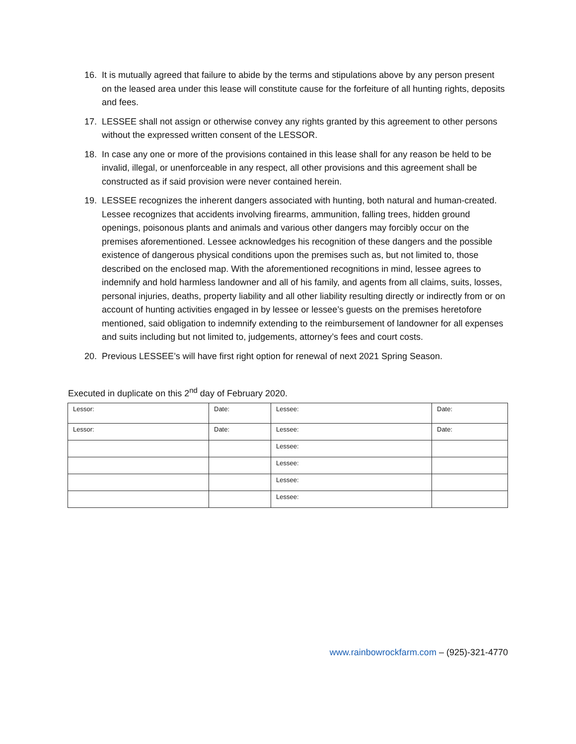16. It is mutually agreed that failure to abide by the terms and stipulations above by any person present on the leased area under this lease will constitute cause for the forfeiture of all hunting rights, deposits and fees.
17. LESSEE shall not assign or otherwise convey any rights granted by this agreement to other persons without the expressed written consent of the LESSOR.
18. In case any one or more of the provisions contained in this lease shall for any reason be held to be invalid, illegal, or unenforceable in any respect, all other provisions and this agreement shall be constructed as if said provision were never contained herein.
19. LESSEE recognizes the inherent dangers associated with hunting, both natural and human-created. Lessee recognizes that accidents involving firearms, ammunition, falling trees, hidden ground openings, poisonous plants and animals and various other dangers may forcibly occur on the premises aforementioned. Lessee acknowledges his recognition of these dangers and the possible existence of dangerous physical conditions upon the premises such as, but not limited to, those described on the enclosed map. With the aforementioned recognitions in mind, lessee agrees to indemnify and hold harmless landowner and all of his family, and agents from all claims, suits, losses, personal injuries, deaths, property liability and all other liability resulting directly or indirectly from or on account of hunting activities engaged in by lessee or lessee’s guests on the premises heretofore mentioned, said obligation to indemnify extending to the reimbursement of landowner for all expenses and suits including but not limited to, judgements, attorney’s fees and court costs.
20. Previous LESSEE’s will have first right option for renewal of next 2021 Spring Season.
Executed in duplicate on this 2<sup>nd</sup> day of February 2020.
| Lessor: | Date: | Lessee: | Date: |
| Lessor: | Date: | Lessee: | Date: |
| | | Lessee: | |
| | | Lessee: | |
| | | Lessee: | |
| | | Lessee: | |
www.rainbowrockfarm.com – (925)-321-4770